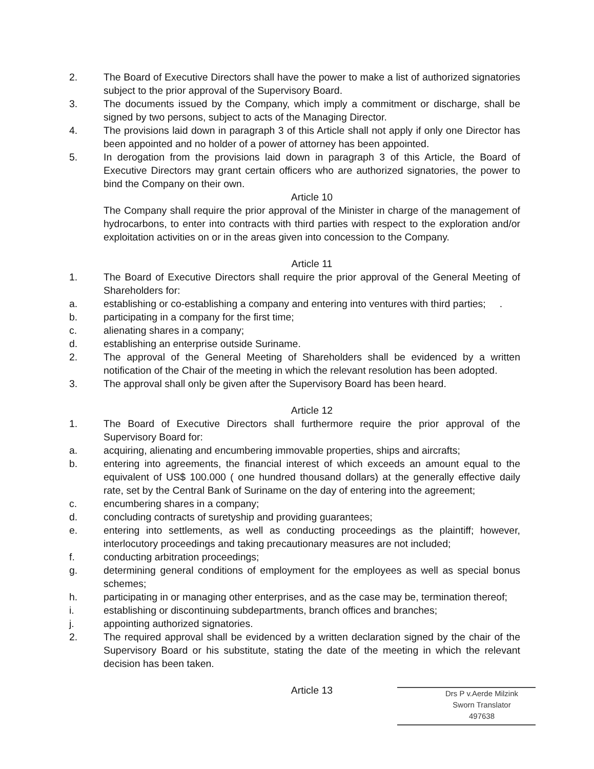2. The Board of Executive Directors shall have the power to make a list of authorized signatories subject to the prior approval of the Supervisory Board.
3. The documents issued by the Company, which imply a commitment or discharge, shall be signed by two persons, subject to acts of the Managing Director.
4. The provisions laid down in paragraph 3 of this Article shall not apply if only one Director has been appointed and no holder of a power of attorney has been appointed.
5. In derogation from the provisions laid down in paragraph 3 of this Article, the Board of Executive Directors may grant certain officers who are authorized signatories, the power to bind the Company on their own.
Article 10
The Company shall require the prior approval of the Minister in charge of the management of hydrocarbons, to enter into contracts with third parties with respect to the exploration and/or exploitation activities on or in the areas given into concession to the Company.
Article 11
1. The Board of Executive Directors shall require the prior approval of the General Meeting of Shareholders for:
a. establishing or co-establishing a company and entering into ventures with third parties; .
b. participating in a company for the first time;
c. alienating shares in a company;
d. establishing an enterprise outside Suriname.
2. The approval of the General Meeting of Shareholders shall be evidenced by a written notification of the Chair of the meeting in which the relevant resolution has been adopted.
3. The approval shall only be given after the Supervisory Board has been heard.
Article 12
1. The Board of Executive Directors shall furthermore require the prior approval of the Supervisory Board for:
a. acquiring, alienating and encumbering immovable properties, ships and aircrafts;
b. entering into agreements, the financial interest of which exceeds an amount equal to the equivalent of US$ 100.000 ( one hundred thousand dollars) at the generally effective daily rate, set by the Central Bank of Suriname on the day of entering into the agreement;
c. encumbering shares in a company;
d. concluding contracts of suretyship and providing guarantees;
e. entering into settlements, as well as conducting proceedings as the plaintiff; however, interlocutory proceedings and taking precautionary measures are not included;
f. conducting arbitration proceedings;
g. determining general conditions of employment for the employees as well as special bonus schemes;
h. participating in or managing other enterprises, and as the case may be, termination thereof;
i. establishing or discontinuing subdepartments, branch offices and branches;
j. appointing authorized signatories.
2. The required approval shall be evidenced by a written declaration signed by the chair of the Supervisory Board or his substitute, stating the date of the meeting in which the relevant decision has been taken.
Article 13
Drs P v.Aerde Milzink
Sworn Translator
497638